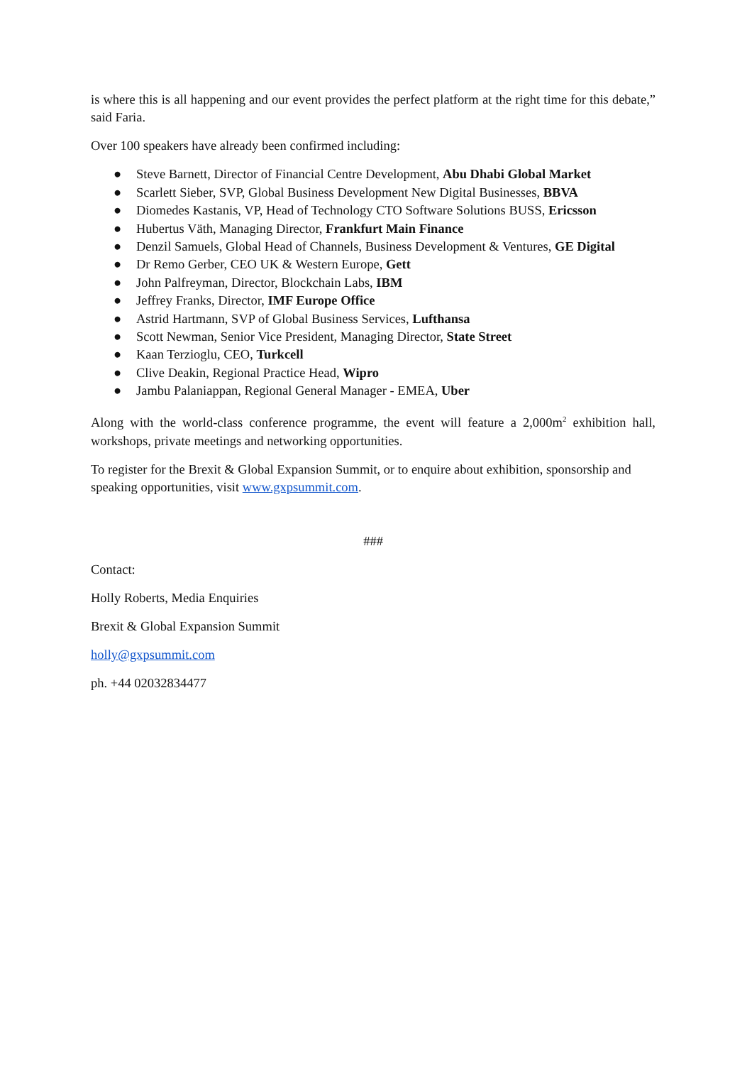is where this is all happening and our event provides the perfect platform at the right time for this debate,” said Faria.
Over 100 speakers have already been confirmed including:
● Steve Barnett, Director of Financial Centre Development, Abu Dhabi Global Market
● Scarlett Sieber, SVP, Global Business Development New Digital Businesses, BBVA
● Diomedes Kastanis, VP, Head of Technology CTO Software Solutions BUSS, Ericsson
● Hubertus Väth, Managing Director, Frankfurt Main Finance
● Denzil Samuels, Global Head of Channels, Business Development & Ventures, GE Digital
● Dr Remo Gerber, CEO UK & Western Europe, Gett
● John Palfreyman, Director, Blockchain Labs, IBM
● Jeffrey Franks, Director, IMF Europe Office
● Astrid Hartmann, SVP of Global Business Services, Lufthansa
● Scott Newman, Senior Vice President, Managing Director, State Street
● Kaan Terzioglu, CEO, Turkcell
● Clive Deakin, Regional Practice Head, Wipro
● Jambu Palaniappan, Regional General Manager - EMEA, Uber
Along with the world-class conference programme, the event will feature a 2,000m<sup>2</sup> exhibition hall, workshops, private meetings and networking opportunities.
To register for the Brexit & Global Expansion Summit, or to enquire about exhibition, sponsorship and speaking opportunities, visit www.gxpsummit.com.
###
Contact:
Holly Roberts, Media Enquiries
Brexit & Global Expansion Summit
holly@gxpsummit.com
ph. +44 02032834477